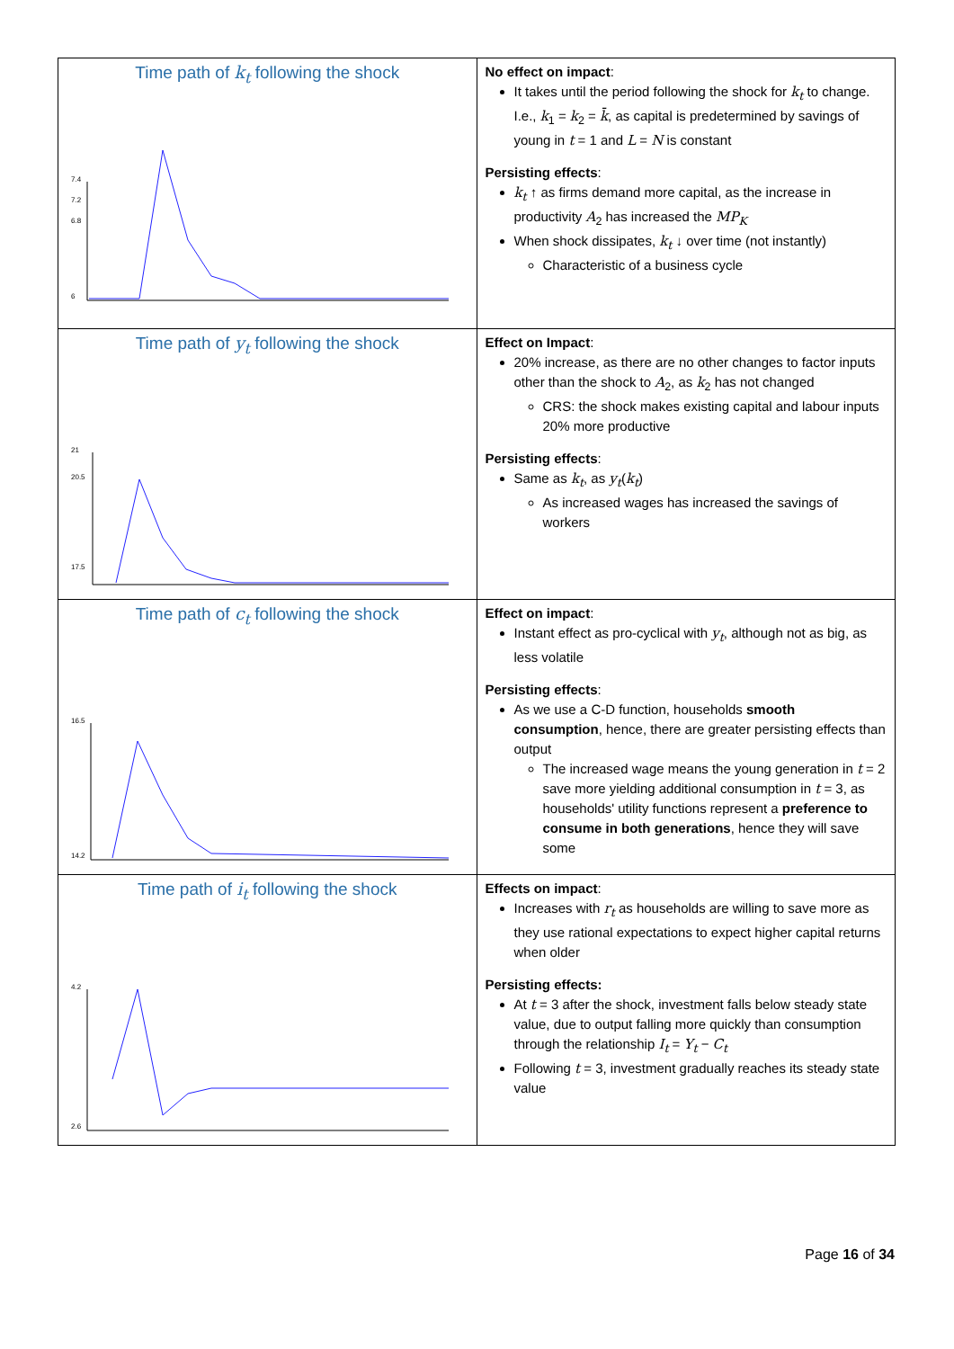| Time path of k<sub>t</sub> following the shock 7.4 7.2 6.8 6 | No effect on impact : It takes until the period following the shock for k<sub>t</sub> to change. I.e., k<sub>1</sub> = k<sub>2</sub> = k̄ , as capital is predetermined by savings of young in t = 1 and L = N is constant Persisting effects : k<sub>t</sub> ↑ as firms demand more capital, as the increase in productivity A<sub>2</sub> has increased the MP<sub>K</sub> When shock dissipates, k<sub>t</sub> ↓ over time (not instantly) Characteristic of a business cycle |
| Time path of y<sub>t</sub> following the shock 21 20.5 17.5 | Effect on Impact : 20% increase, as there are no other changes to factor inputs other than the shock to A<sub>2</sub>, as k<sub>2</sub> has not changed CRS: the shock makes existing capital and labour inputs 20% more productive Persisting effects : Same as k<sub>t</sub> , as y<sub>t</sub> ( k<sub>t</sub> ) As increased wages has increased the savings of workers |
| Time path of c<sub>t</sub> following the shock 16.5 14.2 | Effect on impact : Instant effect as pro-cyclical with y<sub>t</sub> , although not as big, as less volatile Persisting effects : As we use a C-D function, households smooth consumption , hence, there are greater persisting effects than output The increased wage means the young generation in t = 2 save more yielding additional consumption in t = 3, as households' utility functions represent a preference to consume in both generations , hence they will save some |
| Time path of i<sub>t</sub> following the shock 4.2 2.6 | Effects on impact : Increases with r<sub>t</sub> as households are willing to save more as they use rational expectations to expect higher capital returns when older Persisting effects: At t = 3 after the shock, investment falls below steady state value, due to output falling more quickly than consumption through the relationship I<sub>t</sub> = Y<sub>t</sub> − C<sub>t</sub> Following t = 3, investment gradually reaches its steady state value |
Page 16 of 34